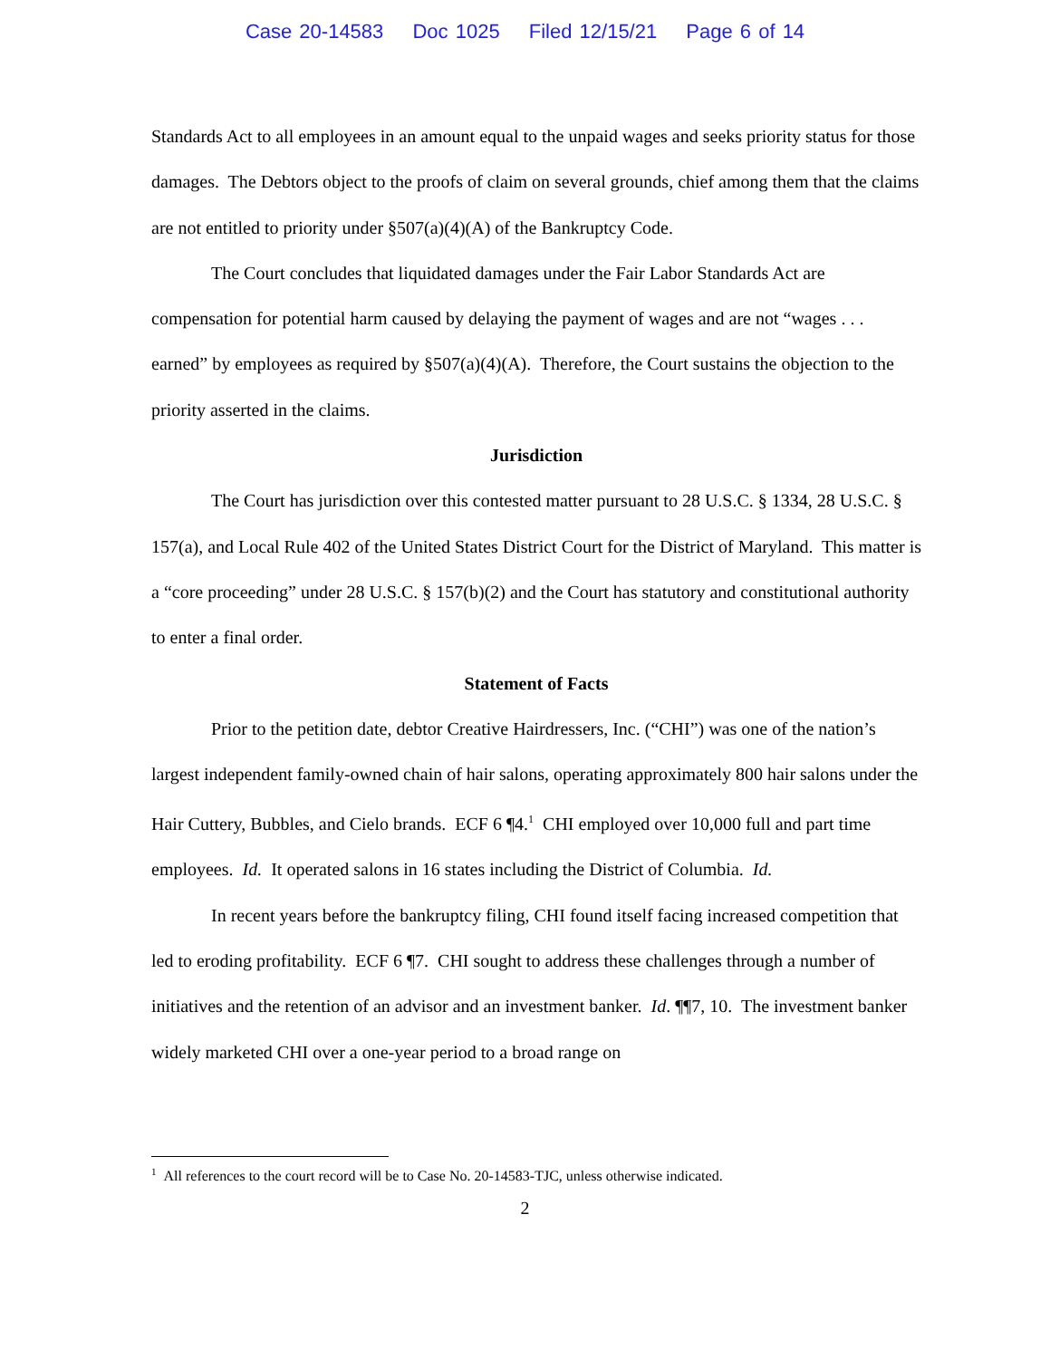Case 20-14583 Doc 1025 Filed 12/15/21 Page 6 of 14
Standards Act to all employees in an amount equal to the unpaid wages and seeks priority status for those damages. The Debtors object to the proofs of claim on several grounds, chief among them that the claims are not entitled to priority under §507(a)(4)(A) of the Bankruptcy Code.
The Court concludes that liquidated damages under the Fair Labor Standards Act are compensation for potential harm caused by delaying the payment of wages and are not “wages . . . earned” by employees as required by §507(a)(4)(A). Therefore, the Court sustains the objection to the priority asserted in the claims.
Jurisdiction
The Court has jurisdiction over this contested matter pursuant to 28 U.S.C. § 1334, 28 U.S.C. § 157(a), and Local Rule 402 of the United States District Court for the District of Maryland. This matter is a “core proceeding” under 28 U.S.C. § 157(b)(2) and the Court has statutory and constitutional authority to enter a final order.
Statement of Facts
Prior to the petition date, debtor Creative Hairdressers, Inc. (“CHI”) was one of the nation’s largest independent family-owned chain of hair salons, operating approximately 800 hair salons under the Hair Cuttery, Bubbles, and Cielo brands. ECF 6 ¶4.<sup>1</sup> CHI employed over 10,000 full and part time employees. Id. It operated salons in 16 states including the District of Columbia. Id.
In recent years before the bankruptcy filing, CHI found itself facing increased competition that led to eroding profitability. ECF 6 ¶7. CHI sought to address these challenges through a number of initiatives and the retention of an advisor and an investment banker. Id. ¶¶7, 10. The investment banker widely marketed CHI over a one-year period to a broad range on
<sup>1</sup> All references to the court record will be to Case No. 20-14583-TJC, unless otherwise indicated.
2